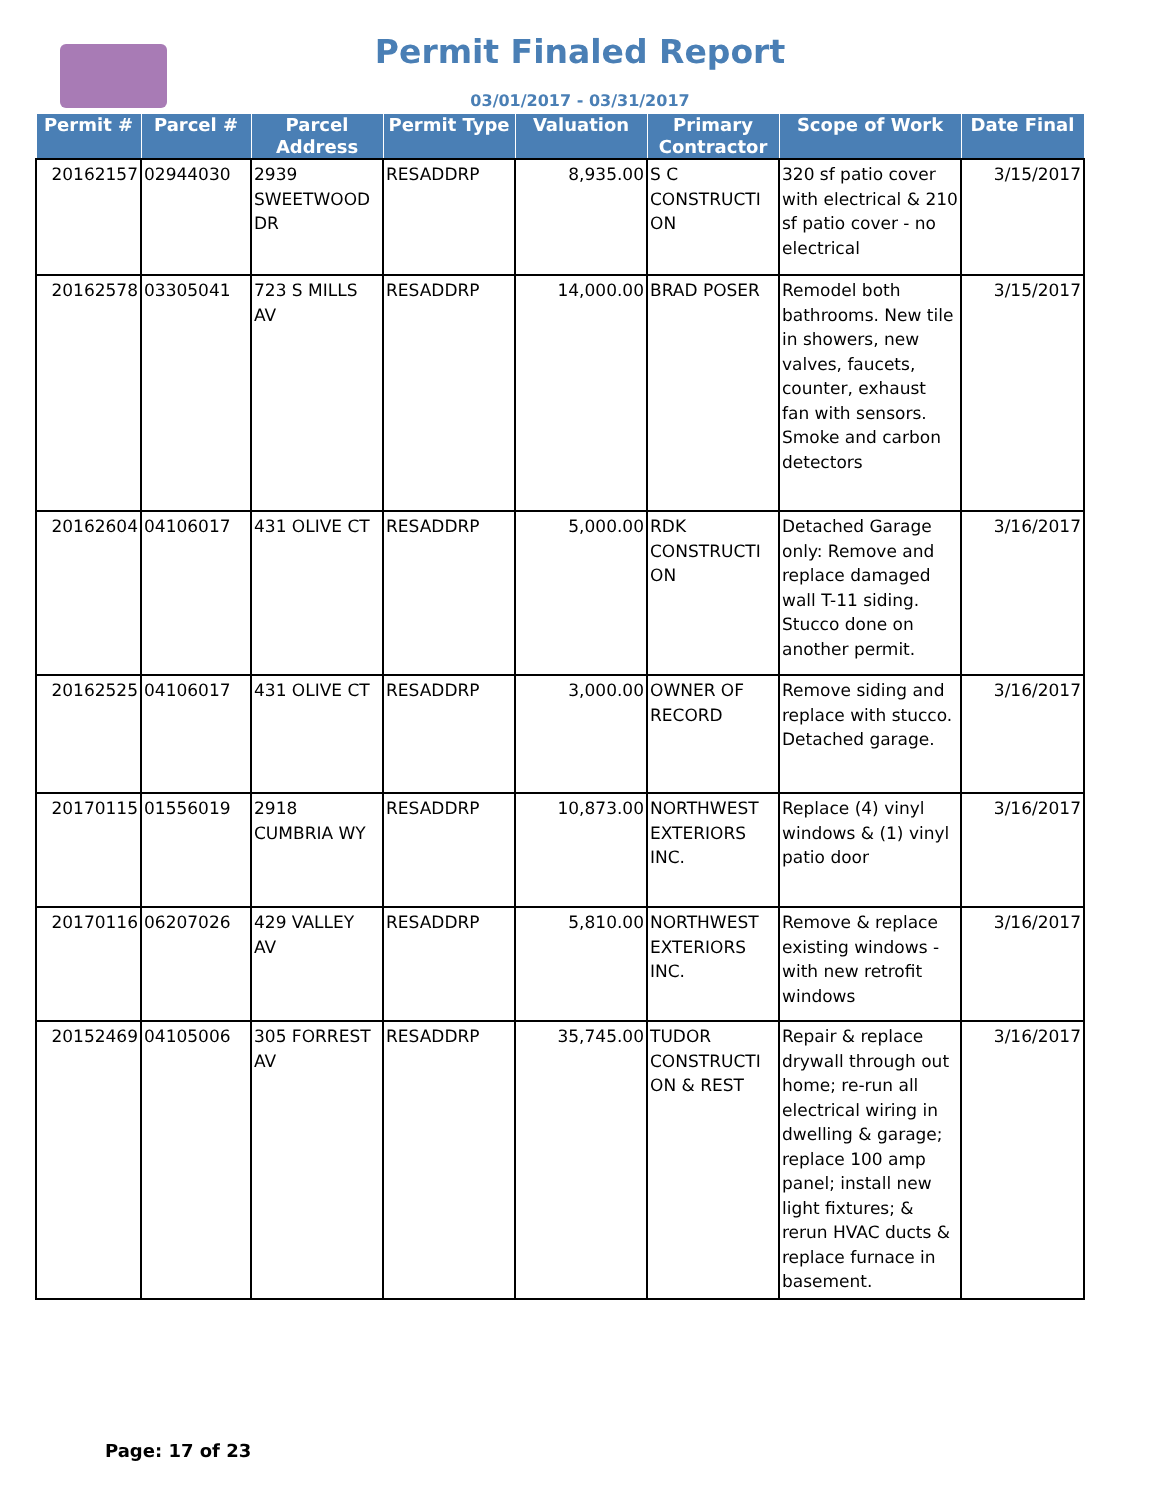Permit Finaled Report
03/01/2017 - 03/31/2017
| Permit # | Parcel # | Parcel Address | Permit Type | Valuation | Primary Contractor | Scope of Work | Date Final |
| --- | --- | --- | --- | --- | --- | --- | --- |
| 20162157 | 02944030 | 2939 SWEETWOOD DR | RESADDRP | 8,935.00 | S C CONSTRUCTI ON | 320 sf patio cover with electrical & 210 sf patio cover - no electrical | 3/15/2017 |
| 20162578 | 03305041 | 723 S MILLS AV | RESADDRP | 14,000.00 | BRAD POSER | Remodel both bathrooms. New tile in showers, new valves, faucets, counter, exhaust fan with sensors. Smoke and carbon detectors | 3/15/2017 |
| 20162604 | 04106017 | 431 OLIVE CT | RESADDRP | 5,000.00 | RDK CONSTRUCTI ON | Detached Garage only: Remove and replace damaged wall T-11 siding. Stucco done on another permit. | 3/16/2017 |
| 20162525 | 04106017 | 431 OLIVE CT | RESADDRP | 3,000.00 | OWNER OF RECORD | Remove siding and replace with stucco. Detached garage. | 3/16/2017 |
| 20170115 | 01556019 | 2918 CUMBRIA WY | RESADDRP | 10,873.00 | NORTHWEST EXTERIORS INC. | Replace (4) vinyl windows & (1) vinyl patio door | 3/16/2017 |
| 20170116 | 06207026 | 429 VALLEY AV | RESADDRP | 5,810.00 | NORTHWEST EXTERIORS INC. | Remove & replace existing windows - with new retrofit windows | 3/16/2017 |
| 20152469 | 04105006 | 305 FORREST AV | RESADDRP | 35,745.00 | TUDOR CONSTRUCTI ON & REST | Repair & replace drywall through out home; re-run all electrical wiring in dwelling & garage; replace 100 amp panel; install new light fixtures; & rerun HVAC ducts & replace furnace in basement. | 3/16/2017 |
Page: 17 of 23